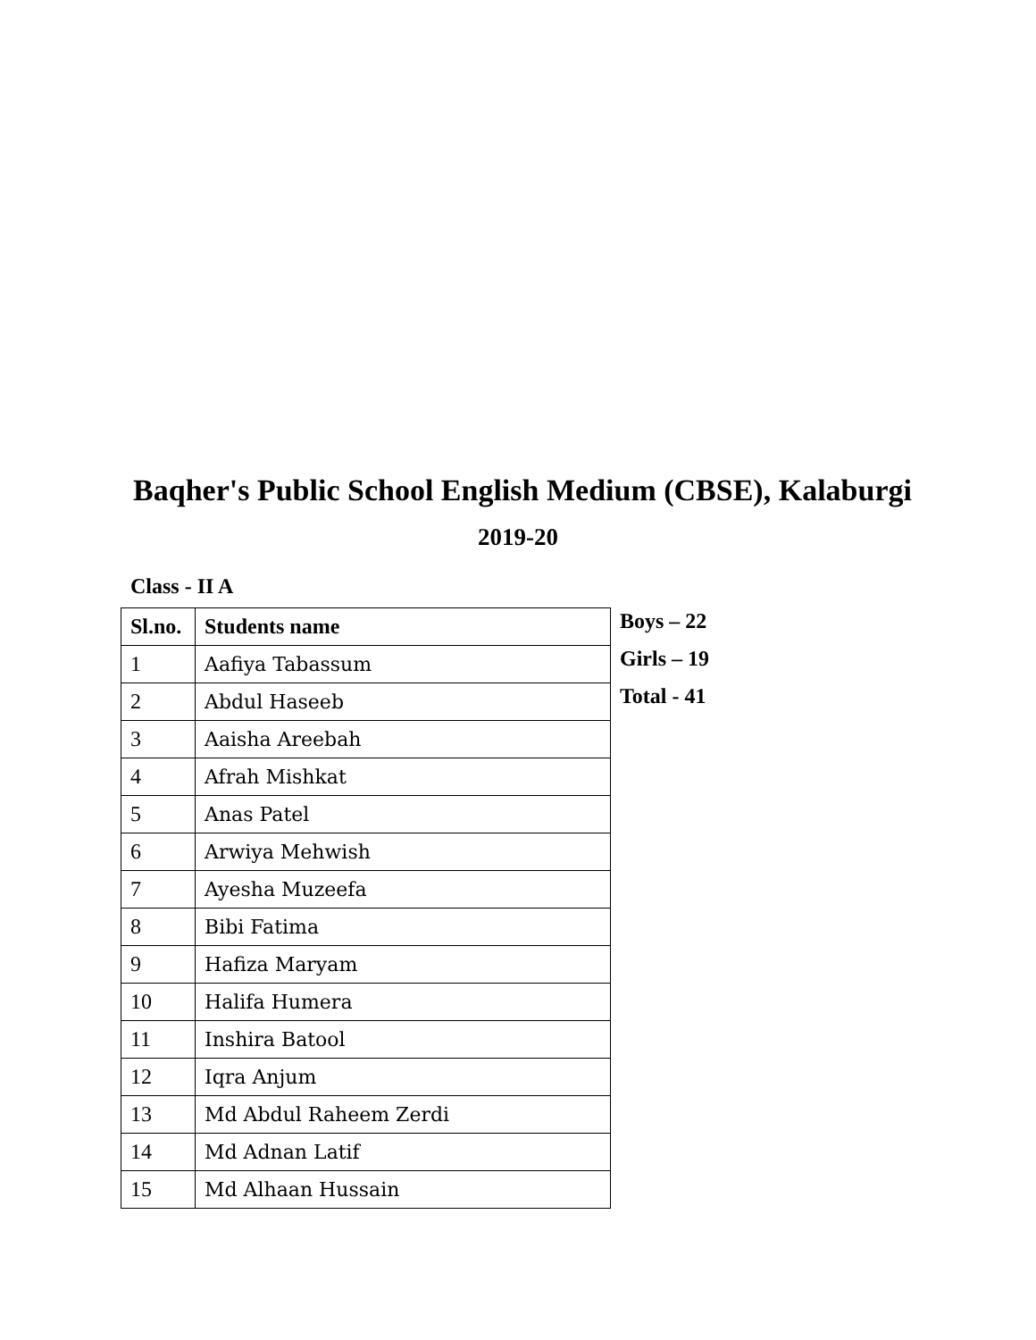Baqher's Public School English Medium (CBSE), Kalaburgi
2019-20
Class - II A
| Sl.no. | Students name |
| --- | --- |
| 1 | Aafiya Tabassum |
| 2 | Abdul Haseeb |
| 3 | Aaisha Areebah |
| 4 | Afrah Mishkat |
| 5 | Anas Patel |
| 6 | Arwiya Mehwish |
| 7 | Ayesha Muzeefa |
| 8 | Bibi Fatima |
| 9 | Hafiza Maryam |
| 10 | Halifa Humera |
| 11 | Inshira Batool |
| 12 | Iqra Anjum |
| 13 | Md Abdul Raheem Zerdi |
| 14 | Md Adnan Latif |
| 15 | Md Alhaan Hussain |
Boys – 22
Girls – 19
Total - 41